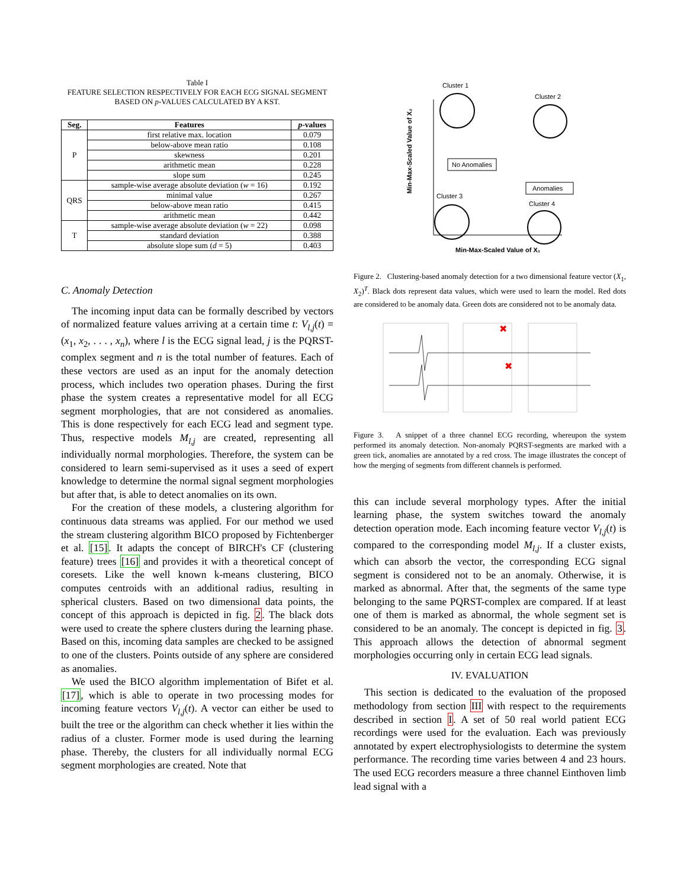Table I
FEATURE SELECTION RESPECTIVELY FOR EACH ECG SIGNAL SEGMENT
BASED ON p-VALUES CALCULATED BY A KST.
| Seg. | Features | p -values |
| --- | --- | --- |
| P | first relative max. location | 0.079 |
| | below-above mean ratio | 0.108 |
| | skewness | 0.201 |
| | arithmetic mean | 0.228 |
| | slope sum | 0.245 |
| QRS | sample-wise average absolute deviation ( w = 16) | 0.192 |
| | minimal value | 0.267 |
| | below-above mean ratio | 0.415 |
| | arithmetic mean | 0.442 |
| T | sample-wise average absolute deviation ( w = 22) | 0.098 |
| | standard deviation | 0.388 |
| | absolute slope sum ( d = 5) | 0.403 |
C. Anomaly Detection
The incoming input data can be formally described by vectors of normalized feature values arriving at a certain time t: V<sub>l,j</sub>(t) = (x<sub>1</sub>, x<sub>2</sub>, . . . , x<sub>n</sub>), where l is the ECG signal lead, j is the PQRST-complex segment and n is the total number of features. Each of these vectors are used as an input for the anomaly detection process, which includes two operation phases. During the first phase the system creates a representative model for all ECG segment morphologies, that are not considered as anomalies. This is done respectively for each ECG lead and segment type. Thus, respective models M<sub>l,j</sub> are created, representing all individually normal morphologies. Therefore, the system can be considered to learn semi-supervised as it uses a seed of expert knowledge to determine the normal signal segment morphologies but after that, is able to detect anomalies on its own.
For the creation of these models, a clustering algorithm for continuous data streams was applied. For our method we used the stream clustering algorithm BICO proposed by Fichtenberger et al. [15]. It adapts the concept of BIRCH's CF (clustering feature) trees [16] and provides it with a theoretical concept of coresets. Like the well known k-means clustering, BICO computes centroids with an additional radius, resulting in spherical clusters. Based on two dimensional data points, the concept of this approach is depicted in fig. 2. The black dots were used to create the sphere clusters during the learning phase. Based on this, incoming data samples are checked to be assigned to one of the clusters. Points outside of any sphere are considered as anomalies.
We used the BICO algorithm implementation of Bifet et al. [17], which is able to operate in two processing modes for incoming feature vectors V<sub>l,j</sub>(t). A vector can either be used to built the tree or the algorithm can check whether it lies within the radius of a cluster. Former mode is used during the learning phase. Thereby, the clusters for all individually normal ECG segment morphologies are created. Note that
Cluster 1
Cluster 2
Cluster 3
Cluster 4
No Anomalies
Anomalies
Min-Max-Scaled Value of X₁
Min-Max-Scaled Value of X₂
Figure 2. Clustering-based anomaly detection for a two dimensional feature vector (X<sub>1</sub>, X<sub>2</sub>)<sup>T</sup>. Black dots represent data values, which were used to learn the model. Red dots are considered to be anomaly data. Green dots are considered not to be anomaly data.
✖
✖
Figure 3. A snippet of a three channel ECG recording, whereupon the system performed its anomaly detection. Non-anomaly PQRST-segments are marked with a green tick, anomalies are annotated by a red cross. The image illustrates the concept of how the merging of segments from different channels is performed.
this can include several morphology types. After the initial learning phase, the system switches toward the anomaly detection operation mode. Each incoming feature vector V<sub>l,j</sub>(t) is compared to the corresponding model M<sub>l,j</sub>. If a cluster exists, which can absorb the vector, the corresponding ECG signal segment is considered not to be an anomaly. Otherwise, it is marked as abnormal. After that, the segments of the same type belonging to the same PQRST-complex are compared. If at least one of them is marked as abnormal, the whole segment set is considered to be an anomaly. The concept is depicted in fig. 3. This approach allows the detection of abnormal segment morphologies occurring only in certain ECG lead signals.
IV. EVALUATION
This section is dedicated to the evaluation of the proposed methodology from section III with respect to the requirements described in section I. A set of 50 real world patient ECG recordings were used for the evaluation. Each was previously annotated by expert electrophysiologists to determine the system performance. The recording time varies between 4 and 23 hours. The used ECG recorders measure a three channel Einthoven limb lead signal with a